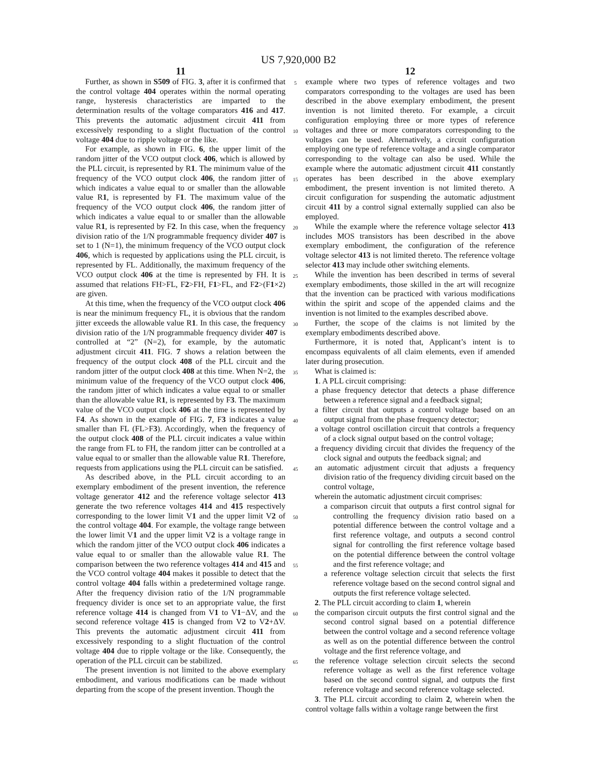US 7,920,000 B2
11
Further, as shown in S509 of FIG. 3, after it is confirmed that the control voltage 404 operates within the normal operating range, hysteresis characteristics are imparted to the determination results of the voltage comparators 416 and 417. This prevents the automatic adjustment circuit 411 from excessively responding to a slight fluctuation of the control voltage 404 due to ripple voltage or the like.
For example, as shown in FIG. 6, the upper limit of the random jitter of the VCO output clock 406, which is allowed by the PLL circuit, is represented by R1. The minimum value of the frequency of the VCO output clock 406, the random jitter of which indicates a value equal to or smaller than the allowable value R1, is represented by F1. The maximum value of the frequency of the VCO output clock 406, the random jitter of which indicates a value equal to or smaller than the allowable value R1, is represented by F2. In this case, when the frequency division ratio of the 1/N programmable frequency divider 407 is set to 1 (N=1), the minimum frequency of the VCO output clock 406, which is requested by applications using the PLL circuit, is represented by FL. Additionally, the maximum frequency of the VCO output clock 406 at the time is represented by FH. It is assumed that relations FH>FL, F2>FH, F1>FL, and F2>(F1×2) are given.
At this time, when the frequency of the VCO output clock 406 is near the minimum frequency FL, it is obvious that the random jitter exceeds the allowable value R1. In this case, the frequency division ratio of the 1/N programmable frequency divider 407 is controlled at “2” (N=2), for example, by the automatic adjustment circuit 411. FIG. 7 shows a relation between the frequency of the output clock 408 of the PLL circuit and the random jitter of the output clock 408 at this time. When N=2, the minimum value of the frequency of the VCO output clock 406, the random jitter of which indicates a value equal to or smaller than the allowable value R1, is represented by F3. The maximum value of the VCO output clock 406 at the time is represented by F4. As shown in the example of FIG. 7, F3 indicates a value smaller than FL (FL>F3). Accordingly, when the frequency of the output clock 408 of the PLL circuit indicates a value within the range from FL to FH, the random jitter can be controlled at a value equal to or smaller than the allowable value R1. Therefore, requests from applications using the PLL circuit can be satisfied.
As described above, in the PLL circuit according to an exemplary embodiment of the present invention, the reference voltage generator 412 and the reference voltage selector 413 generate the two reference voltages 414 and 415 respectively corresponding to the lower limit V1 and the upper limit V2 of the control voltage 404. For example, the voltage range between the lower limit V1 and the upper limit V2 is a voltage range in which the random jitter of the VCO output clock 406 indicates a value equal to or smaller than the allowable value R1. The comparison between the two reference voltages 414 and 415 and the VCO control voltage 404 makes it possible to detect that the control voltage 404 falls within a predetermined voltage range. After the frequency division ratio of the 1/N programmable frequency divider is once set to an appropriate value, the first reference voltage 414 is changed from V1 to V1−ΔV, and the second reference voltage 415 is changed from V2 to V2+ΔV. This prevents the automatic adjustment circuit 411 from excessively responding to a slight fluctuation of the control voltage 404 due to ripple voltage or the like. Consequently, the operation of the PLL circuit can be stabilized.
The present invention is not limited to the above exemplary embodiment, and various modifications can be made without departing from the scope of the present invention. Though the
5
10
15
20
25
30
35
40
45
50
55
60
65
12
example where two types of reference voltages and two comparators corresponding to the voltages are used has been described in the above exemplary embodiment, the present invention is not limited thereto. For example, a circuit configuration employing three or more types of reference voltages and three or more comparators corresponding to the voltages can be used. Alternatively, a circuit configuration employing one type of reference voltage and a single comparator corresponding to the voltage can also be used. While the example where the automatic adjustment circuit 411 constantly operates has been described in the above exemplary embodiment, the present invention is not limited thereto. A circuit configuration for suspending the automatic adjustment circuit 411 by a control signal externally supplied can also be employed.
While the example where the reference voltage selector 413 includes MOS transistors has been described in the above exemplary embodiment, the configuration of the reference voltage selector 413 is not limited thereto. The reference voltage selector 413 may include other switching elements.
While the invention has been described in terms of several exemplary embodiments, those skilled in the art will recognize that the invention can be practiced with various modifications within the spirit and scope of the appended claims and the invention is not limited to the examples described above.
Further, the scope of the claims is not limited by the exemplary embodiments described above.
Furthermore, it is noted that, Applicant’s intent is to encompass equivalents of all claim elements, even if amended later during prosecution.
What is claimed is:
1. A PLL circuit comprising:
a phase frequency detector that detects a phase difference between a reference signal and a feedback signal;
a filter circuit that outputs a control voltage based on an output signal from the phase frequency detector;
a voltage control oscillation circuit that controls a frequency of a clock signal output based on the control voltage;
a frequency dividing circuit that divides the frequency of the clock signal and outputs the feedback signal; and
an automatic adjustment circuit that adjusts a frequency division ratio of the frequency dividing circuit based on the control voltage,
wherein the automatic adjustment circuit comprises:
a comparison circuit that outputs a first control signal for controlling the frequency division ratio based on a potential difference between the control voltage and a first reference voltage, and outputs a second control signal for controlling the first reference voltage based on the potential difference between the control voltage and the first reference voltage; and
a reference voltage selection circuit that selects the first reference voltage based on the second control signal and outputs the first reference voltage selected.
2. The PLL circuit according to claim 1, wherein
the comparison circuit outputs the first control signal and the second control signal based on a potential difference between the control voltage and a second reference voltage as well as on the potential difference between the control voltage and the first reference voltage, and
the reference voltage selection circuit selects the second reference voltage as well as the first reference voltage based on the second control signal, and outputs the first reference voltage and second reference voltage selected.
3. The PLL circuit according to claim 2, wherein when the control voltage falls within a voltage range between the first